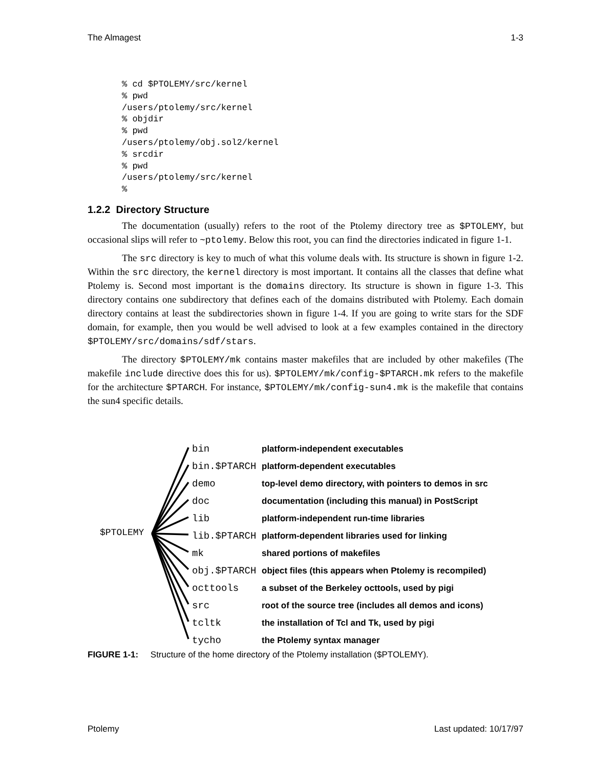The Almagest 1-3
% cd $PTOLEMY/src/kernel
% pwd
/users/ptolemy/src/kernel
% objdir
% pwd
/users/ptolemy/obj.sol2/kernel
% srcdir
% pwd
/users/ptolemy/src/kernel
%
1.2.2 Directory Structure
The documentation (usually) refers to the root of the Ptolemy directory tree as $PTOLEMY, but occasional slips will refer to ~ptolemy. Below this root, you can find the directories indicated in figure 1-1.
The src directory is key to much of what this volume deals with. Its structure is shown in figure 1-2. Within the src directory, the kernel directory is most important. It contains all the classes that define what Ptolemy is. Second most important is the domains directory. Its structure is shown in figure 1-3. This directory contains one subdirectory that defines each of the domains distributed with Ptolemy. Each domain directory contains at least the subdirectories shown in figure 1-4. If you are going to write stars for the SDF domain, for example, then you would be well advised to look at a few examples contained in the directory $PTOLEMY/src/domains/sdf/stars.
The directory $PTOLEMY/mk contains master makefiles that are included by other makefiles (The makefile include directive does this for us). $PTOLEMY/mk/config-$PTARCH.mk refers to the makefile for the architecture $PTARCH. For instance, $PTOLEMY/mk/config-sun4.mk is the makefile that contains the sun4 specific details.
$PTOLEMY
bin platform-independent executables
bin.$PTARCH platform-dependent executables
demo top-level demo directory, with pointers to demos in src
doc documentation (including this manual) in PostScript
lib platform-independent run-time libraries
lib.$PTARCH platform-dependent libraries used for linking
mk shared portions of makefiles
obj.$PTARCH object files (this appears when Ptolemy is recompiled)
octtools a subset of the Berkeley octtools, used by pigi
src root of the source tree (includes all demos and icons)
tcltk the installation of Tcl and Tk, used by pigi
tycho the Ptolemy syntax manager
FIGURE 1-1: Structure of the home directory of the Ptolemy installation ($PTOLEMY).
Ptolemy Last updated: 10/17/97